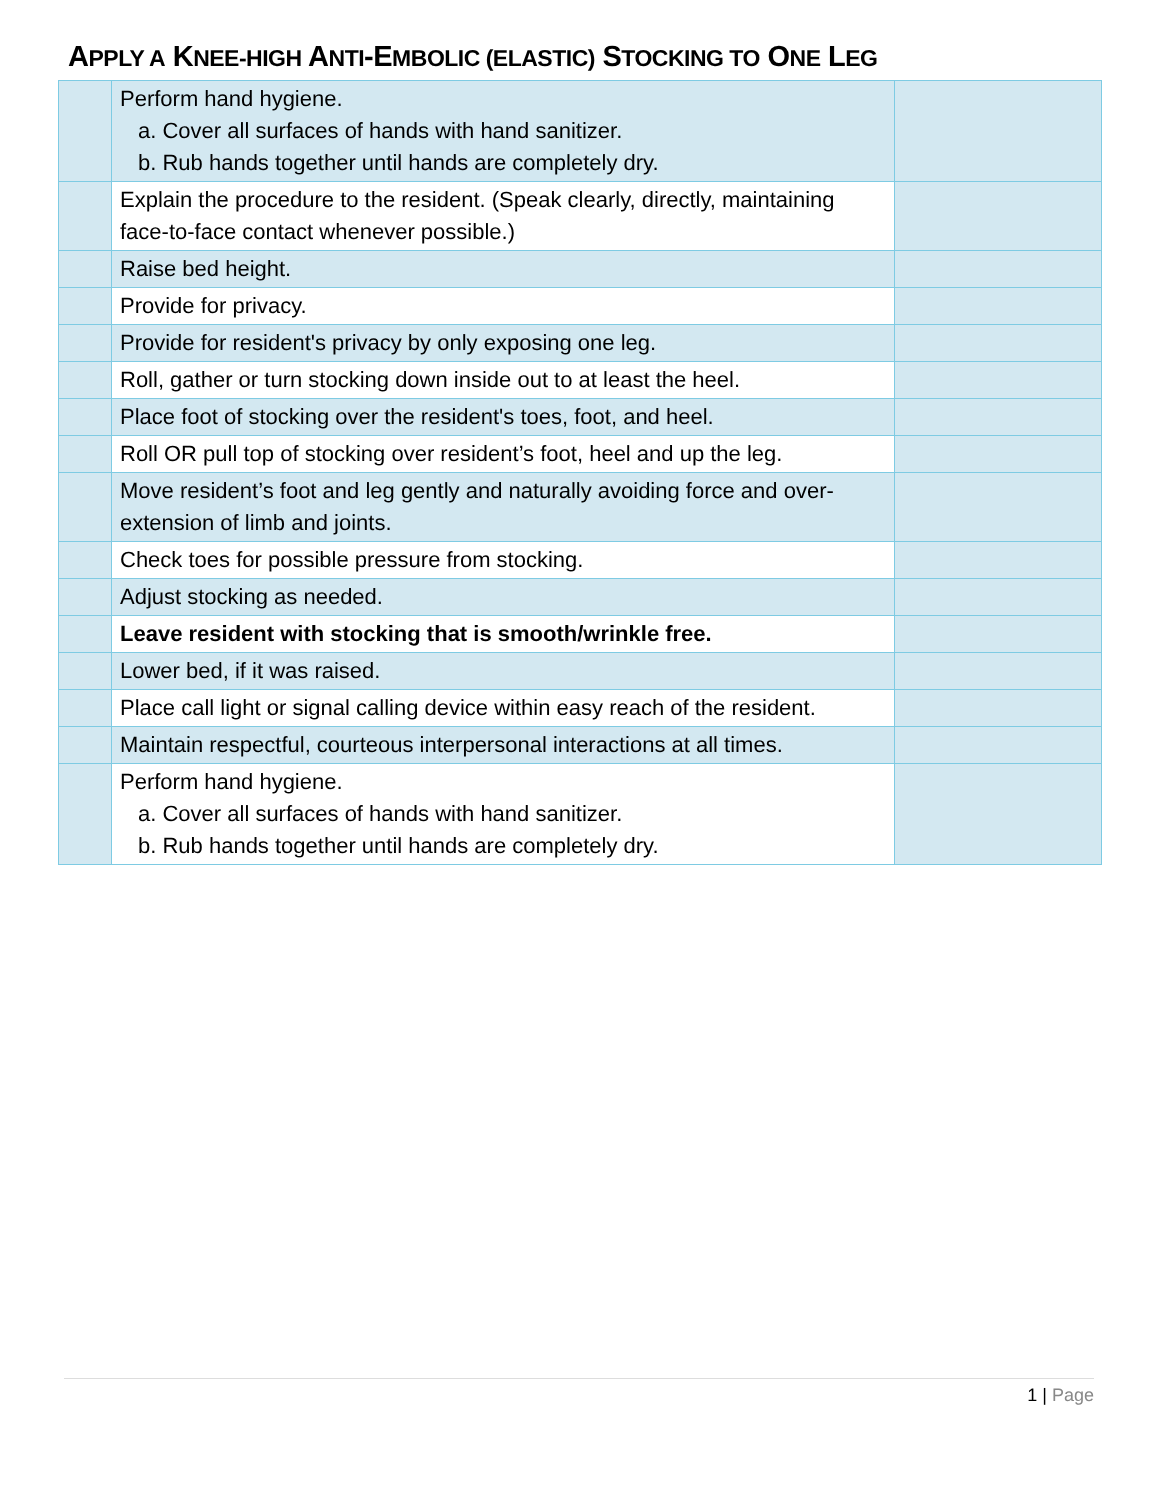APPLY A KNEE-HIGH ANTI-EMBOLIC (ELASTIC) STOCKING TO ONE LEG
| | Perform hand hygiene. a. Cover all surfaces of hands with hand sanitizer. b. Rub hands together until hands are completely dry. | |
| | Explain the procedure to the resident. (Speak clearly, directly, maintaining face-to-face contact whenever possible.) | |
| | Raise bed height. | |
| | Provide for privacy. | |
| | Provide for resident's privacy by only exposing one leg. | |
| | Roll, gather or turn stocking down inside out to at least the heel. | |
| | Place foot of stocking over the resident's toes, foot, and heel. | |
| | Roll OR pull top of stocking over resident’s foot, heel and up the leg. | |
| | Move resident’s foot and leg gently and naturally avoiding force and over-extension of limb and joints. | |
| | Check toes for possible pressure from stocking. | |
| | Adjust stocking as needed. | |
| | Leave resident with stocking that is smooth/wrinkle free. | |
| | Lower bed, if it was raised. | |
| | Place call light or signal calling device within easy reach of the resident. | |
| | Maintain respectful, courteous interpersonal interactions at all times. | |
| | Perform hand hygiene. a. Cover all surfaces of hands with hand sanitizer. b. Rub hands together until hands are completely dry. | |
1 | Page